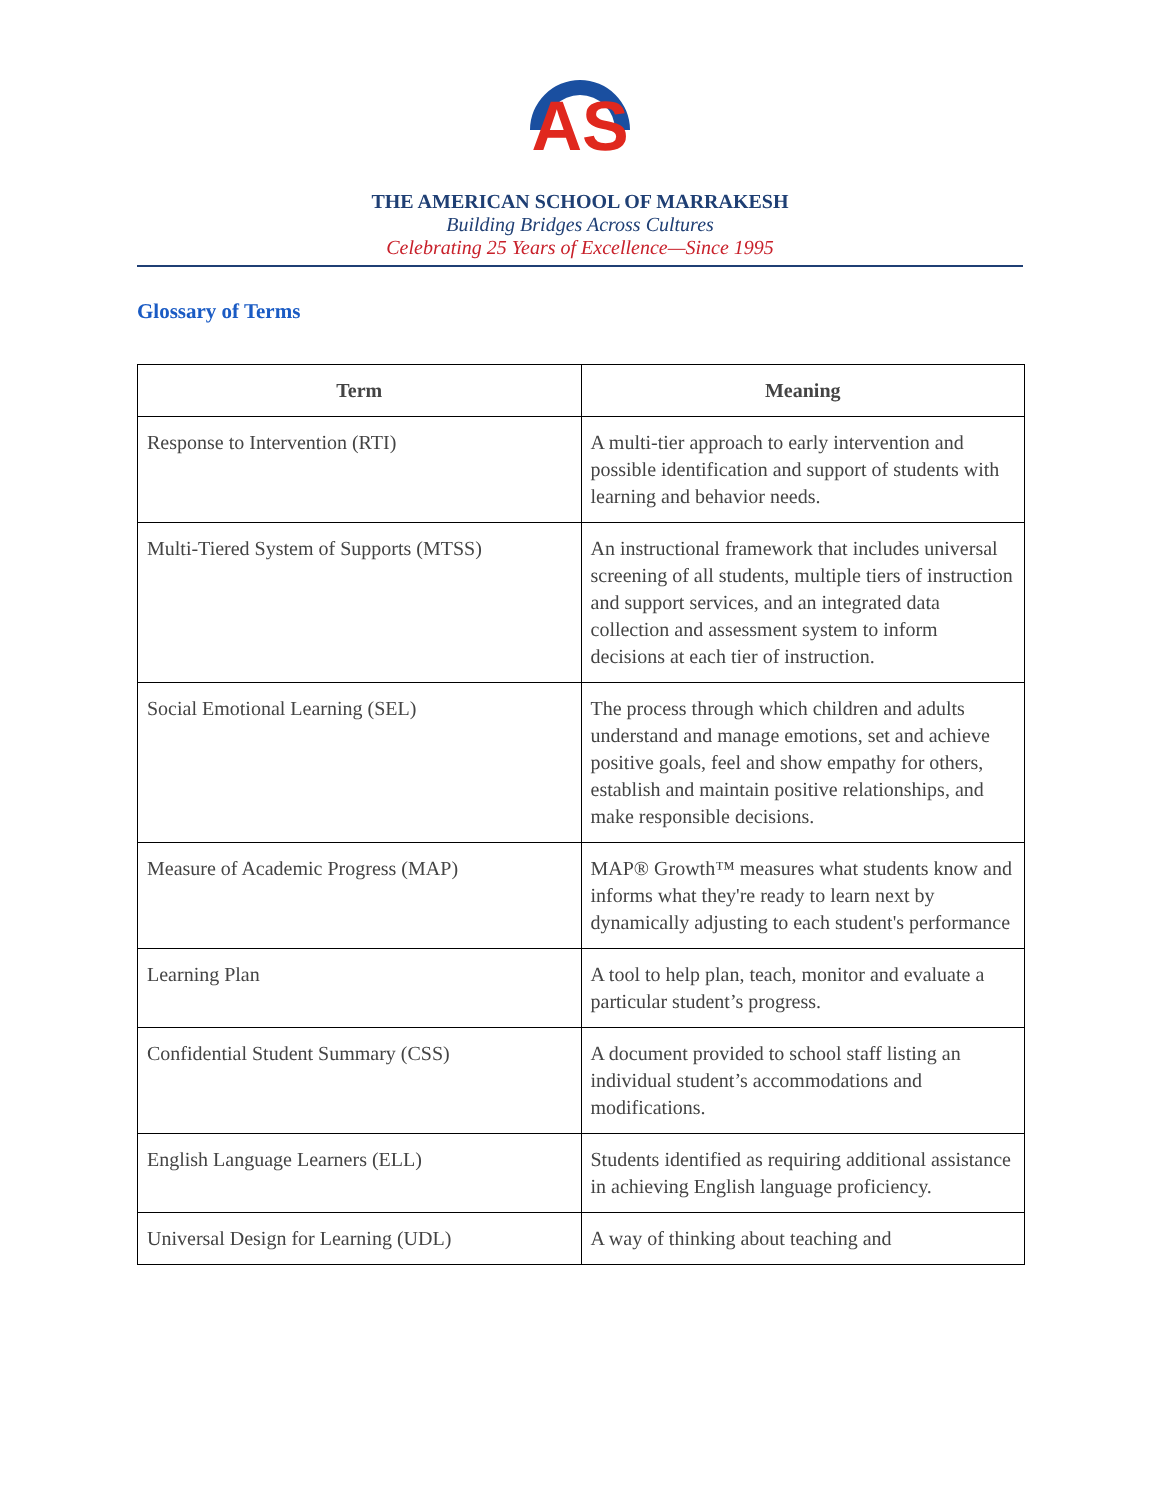AS
THE AMERICAN SCHOOL OF MARRAKESH
Building Bridges Across Cultures
Celebrating 25 Years of Excellence—Since 1995
Glossary of Terms
| Term | Meaning |
| --- | --- |
| Response to Intervention (RTI) | A multi-tier approach to early intervention and possible identification and support of students with learning and behavior needs. |
| Multi-Tiered System of Supports (MTSS) | An instructional framework that includes universal screening of all students, multiple tiers of instruction and support services, and an integrated data collection and assessment system to inform decisions at each tier of instruction. |
| Social Emotional Learning (SEL) | The process through which children and adults understand and manage emotions, set and achieve positive goals, feel and show empathy for others, establish and maintain positive relationships, and make responsible decisions. |
| Measure of Academic Progress (MAP) | MAP® Growth™ measures what students know and informs what they're ready to learn next by dynamically adjusting to each student's performance |
| Learning Plan | A tool to help plan, teach, monitor and evaluate a particular student’s progress. |
| Confidential Student Summary (CSS) | A document provided to school staff listing an individual student’s accommodations and modifications. |
| English Language Learners (ELL) | Students identified as requiring additional assistance in achieving English language proficiency. |
| Universal Design for Learning (UDL) | A way of thinking about teaching and |